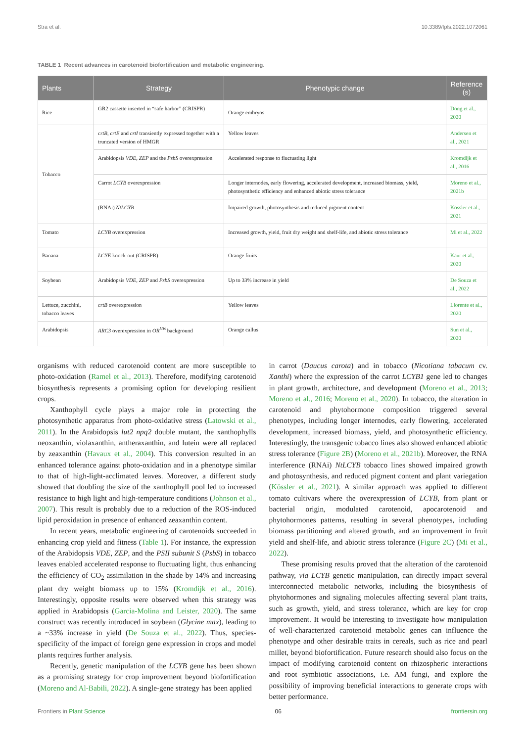Stra et al. 10.3389/fpls.2022.1072061
TABLE 1 Recent advances in carotenoid biofortification and metabolic engineering.
| Plants | Strategy | Phenotypic change | Reference (s) |
| --- | --- | --- | --- |
| Rice | GR2 cassette inserted in “safe harbor” (CRISPR) | Orange embryos | Dong et al., 2020 |
| Tobacco | crtB , crtE and crtI transiently expressed together with a truncated version of HMGR | Yellow leaves | Andersen et al., 2021 |
| | Arabidopsis VDE , ZEP and the PsbS overexpression | Accelerated response to fluctuating light | Kromdijk et al., 2016 |
| | Carrot LCYB overexpression | Longer internodes, early flowering, accelerated development, increased biomass, yield, photosynthetic efficiency and enhanced abiotic stress tolerance | Moreno et al., 2021b |
| | (RNAi) NtLCYB | Impaired growth, photosynthesis and reduced pigment content | Kössler et al., 2021 |
| Tomato | LCYB overexpression | Increased growth, yield, fruit dry weight and shelf-life, and abiotic stress tolerance | Mi et al., 2022 |
| Banana | LCYE knock-out (CRISPR) | Orange fruits | Kaur et al., 2020 |
| Soybean | Arabidopsis VDE , ZEP and PsbS overexpression | Up to 33% increase in yield | De Souza et al., 2022 |
| Lettuce, zucchini, tobacco leaves | crtB overexpression | Yellow leaves | Llorente et al., 2020 |
| Arabidopsis | ARC3 overexpression in OR<sup>His</sup> background | Orange callus | Sun et al., 2020 |
organisms with reduced carotenoid content are more susceptible to photo-oxidation (Ramel et al., 2013). Therefore, modifying carotenoid biosynthesis represents a promising option for developing resilient crops.
Xanthophyll cycle plays a major role in protecting the photosynthetic apparatus from photo-oxidative stress (Latowski et al., 2011). In the Arabidopsis lut2 npq2 double mutant, the xanthophylls neoxanthin, violaxanthin, antheraxanthin, and lutein were all replaced by zeaxanthin (Havaux et al., 2004). This conversion resulted in an enhanced tolerance against photo-oxidation and in a phenotype similar to that of high-light-acclimated leaves. Moreover, a different study showed that doubling the size of the xanthophyll pool led to increased resistance to high light and high-temperature conditions (Johnson et al., 2007). This result is probably due to a reduction of the ROS-induced lipid peroxidation in presence of enhanced zeaxanthin content.
In recent years, metabolic engineering of carotenoids succeeded in enhancing crop yield and fitness (Table 1). For instance, the expression of the Arabidopsis VDE, ZEP, and the PSII subunit S (PsbS) in tobacco leaves enabled accelerated response to fluctuating light, thus enhancing the efficiency of CO<sub>2</sub> assimilation in the shade by 14% and increasing plant dry weight biomass up to 15% (Kromdijk et al., 2016). Interestingly, opposite results were observed when this strategy was applied in Arabidopsis (Garcia-Molina and Leister, 2020). The same construct was recently introduced in soybean (Glycine max), leading to a ~33% increase in yield (De Souza et al., 2022). Thus, species-specificity of the impact of foreign gene expression in crops and model plants requires further analysis.
Recently, genetic manipulation of the LCYB gene has been shown as a promising strategy for crop improvement beyond biofortification (Moreno and Al-Babili, 2022). A single-gene strategy has been applied
in carrot (Daucus carota) and in tobacco (Nicotiana tabacum cv. Xanthi) where the expression of the carrot LCYB1 gene led to changes in plant growth, architecture, and development (Moreno et al., 2013; Moreno et al., 2016; Moreno et al., 2020). In tobacco, the alteration in carotenoid and phytohormone composition triggered several phenotypes, including longer internodes, early flowering, accelerated development, increased biomass, yield, and photosynthetic efficiency. Interestingly, the transgenic tobacco lines also showed enhanced abiotic stress tolerance (Figure 2B) (Moreno et al., 2021b). Moreover, the RNA interference (RNAi) NtLCYB tobacco lines showed impaired growth and photosynthesis, and reduced pigment content and plant variegation (Kössler et al., 2021). A similar approach was applied to different tomato cultivars where the overexpression of LCYB, from plant or bacterial origin, modulated carotenoid, apocarotenoid and phytohormones patterns, resulting in several phenotypes, including biomass partitioning and altered growth, and an improvement in fruit yield and shelf-life, and abiotic stress tolerance (Figure 2C) (Mi et al., 2022).
These promising results proved that the alteration of the carotenoid pathway, via LCYB genetic manipulation, can directly impact several interconnected metabolic networks, including the biosynthesis of phytohormones and signaling molecules affecting several plant traits, such as growth, yield, and stress tolerance, which are key for crop improvement. It would be interesting to investigate how manipulation of well-characterized carotenoid metabolic genes can influence the phenotype and other desirable traits in cereals, such as rice and pearl millet, beyond biofortification. Future research should also focus on the impact of modifying carotenoid content on rhizospheric interactions and root symbiotic associations, i.e. AM fungi, and explore the possibility of improving beneficial interactions to generate crops with better performance.
Frontiers in Plant Science 06 frontiersin.org